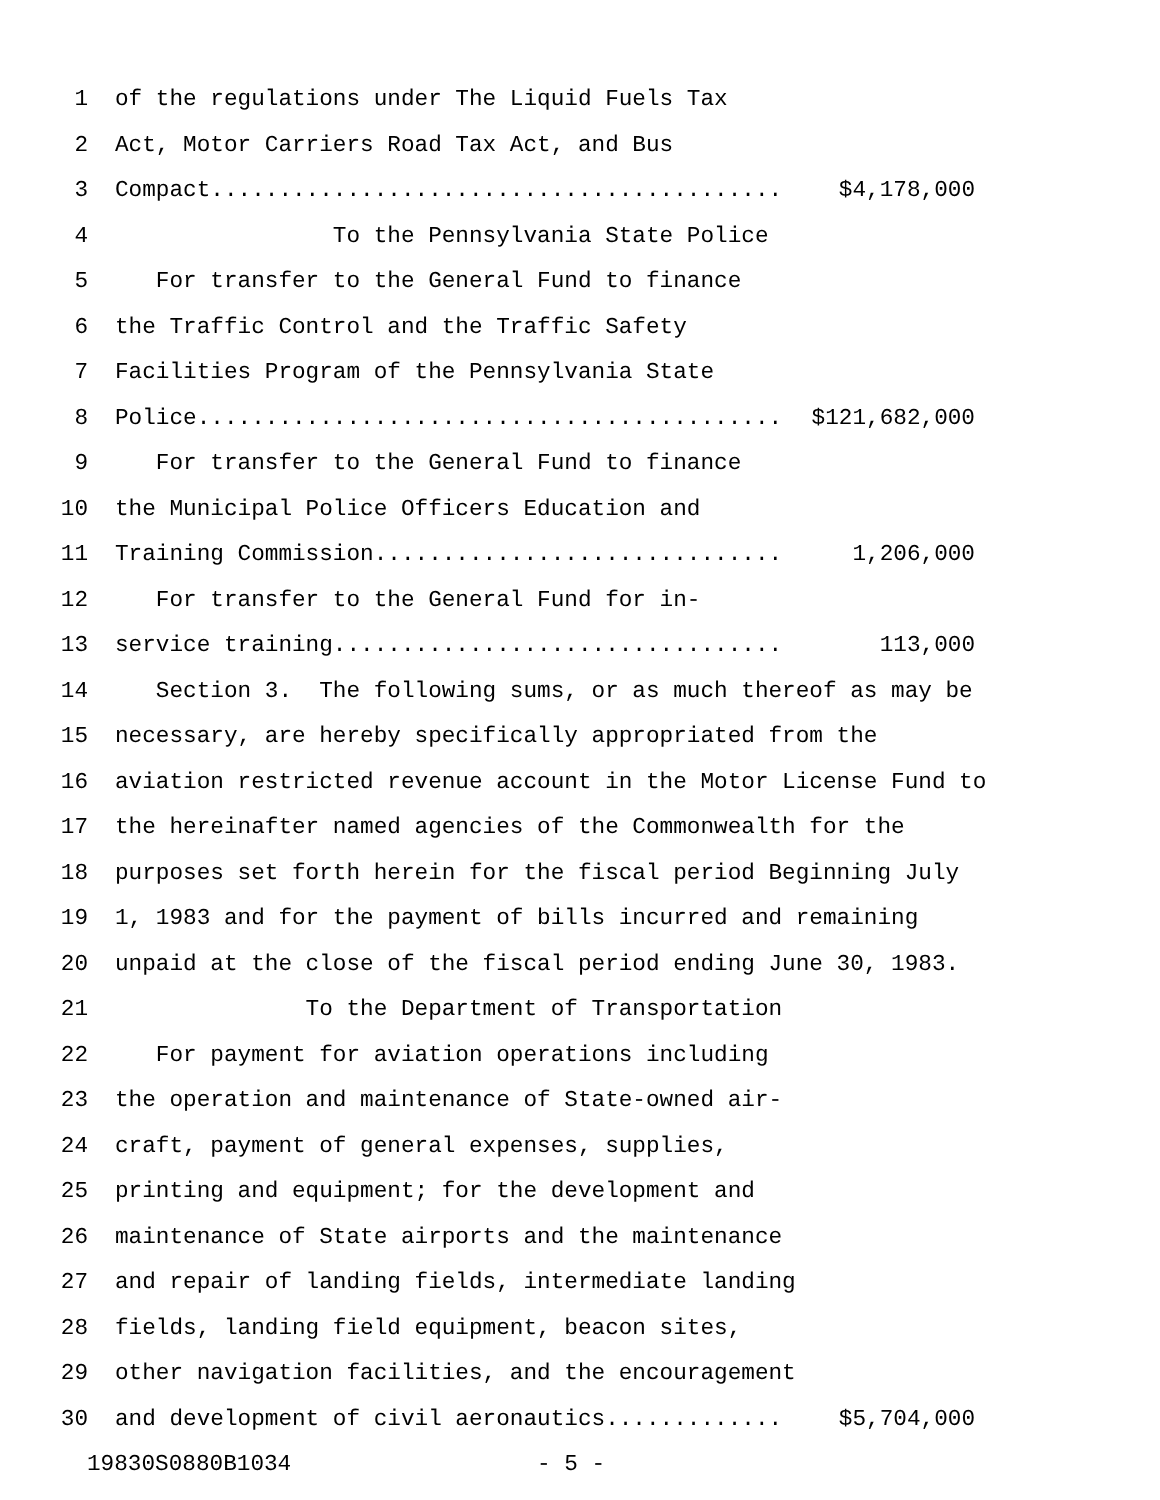1 of the regulations under The Liquid Fuels Tax
2 Act, Motor Carriers Road Tax Act, and Bus
3 Compact.......................................... $4,178,000
4 To the Pennsylvania State Police
5 For transfer to the General Fund to finance
6 the Traffic Control and the Traffic Safety
7 Facilities Program of the Pennsylvania State
8 Police........................................... $121,682,000
9 For transfer to the General Fund to finance
10 the Municipal Police Officers Education and
11 Training Commission.............................. 1,206,000
12 For transfer to the General Fund for in-
13 service training................................. 113,000
14 Section 3. The following sums, or as much thereof as may be
15 necessary, are hereby specifically appropriated from the
16 aviation restricted revenue account in the Motor License Fund to
17 the hereinafter named agencies of the Commonwealth for the
18 purposes set forth herein for the fiscal period Beginning July
19 1, 1983 and for the payment of bills incurred and remaining
20 unpaid at the close of the fiscal period ending June 30, 1983.
21 To the Department of Transportation
22 For payment for aviation operations including
23 the operation and maintenance of State-owned air-
24 craft, payment of general expenses, supplies,
25 printing and equipment; for the development and
26 maintenance of State airports and the maintenance
27 and repair of landing fields, intermediate landing
28 fields, landing field equipment, beacon sites,
29 other navigation facilities, and the encouragement
30 and development of civil aeronautics............. $5,704,000
19830S0880B1034 - 5 -